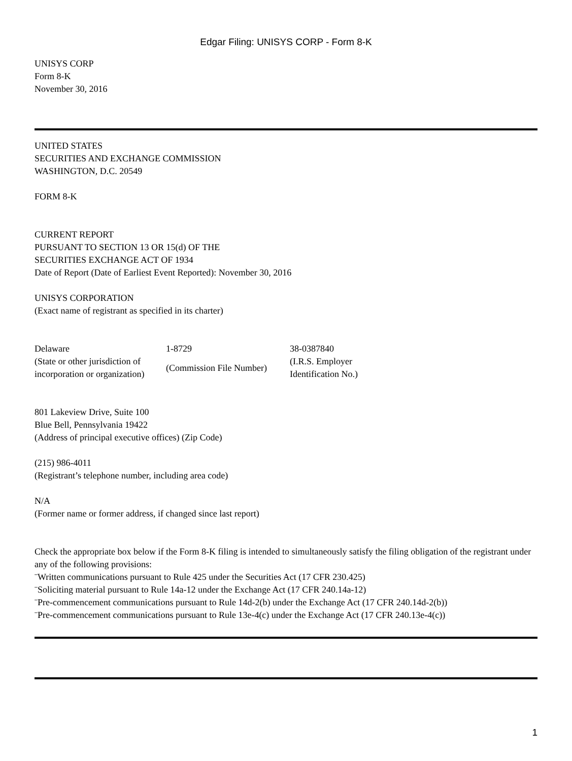Edgar Filing: UNISYS CORP - Form 8-K
UNISYS CORP
Form 8-K
November 30, 2016
UNITED STATES
SECURITIES AND EXCHANGE COMMISSION
WASHINGTON, D.C. 20549
FORM 8-K
CURRENT REPORT
PURSUANT TO SECTION 13 OR 15(d) OF THE
SECURITIES EXCHANGE ACT OF 1934
Date of Report (Date of Earliest Event Reported): November 30, 2016
UNISYS CORPORATION
(Exact name of registrant as specified in its charter)
| Delaware | 1-8729 | 38-0387840 |
| (State or other jurisdiction of incorporation or organization) | (Commission File Number) | (I.R.S. Employer Identification No.) |
801 Lakeview Drive, Suite 100
Blue Bell, Pennsylvania 19422
(Address of principal executive offices) (Zip Code)
(215) 986-4011
(Registrant’s telephone number, including area code)
N/A
(Former name or former address, if changed since last report)
Check the appropriate box below if the Form 8-K filing is intended to simultaneously satisfy the filing obligation of the registrant under any of the following provisions:
¨Written communications pursuant to Rule 425 under the Securities Act (17 CFR 230.425)
¨Soliciting material pursuant to Rule 14a-12 under the Exchange Act (17 CFR 240.14a-12)
¨Pre-commencement communications pursuant to Rule 14d-2(b) under the Exchange Act (17 CFR 240.14d-2(b))
¨Pre-commencement communications pursuant to Rule 13e-4(c) under the Exchange Act (17 CFR 240.13e-4(c))
1